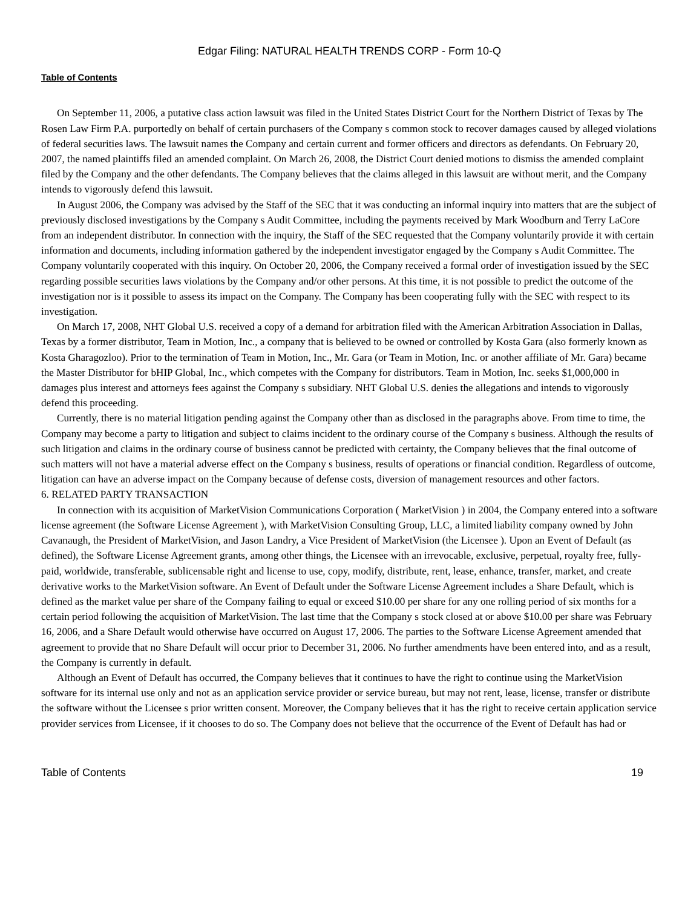Edgar Filing: NATURAL HEALTH TRENDS CORP - Form 10-Q
Table of Contents
On September 11, 2006, a putative class action lawsuit was filed in the United States District Court for the Northern District of Texas by The Rosen Law Firm P.A. purportedly on behalf of certain purchasers of the Company s common stock to recover damages caused by alleged violations of federal securities laws. The lawsuit names the Company and certain current and former officers and directors as defendants. On February 20, 2007, the named plaintiffs filed an amended complaint. On March 26, 2008, the District Court denied motions to dismiss the amended complaint filed by the Company and the other defendants. The Company believes that the claims alleged in this lawsuit are without merit, and the Company intends to vigorously defend this lawsuit.
In August 2006, the Company was advised by the Staff of the SEC that it was conducting an informal inquiry into matters that are the subject of previously disclosed investigations by the Company s Audit Committee, including the payments received by Mark Woodburn and Terry LaCore from an independent distributor. In connection with the inquiry, the Staff of the SEC requested that the Company voluntarily provide it with certain information and documents, including information gathered by the independent investigator engaged by the Company s Audit Committee. The Company voluntarily cooperated with this inquiry. On October 20, 2006, the Company received a formal order of investigation issued by the SEC regarding possible securities laws violations by the Company and/or other persons. At this time, it is not possible to predict the outcome of the investigation nor is it possible to assess its impact on the Company. The Company has been cooperating fully with the SEC with respect to its investigation.
On March 17, 2008, NHT Global U.S. received a copy of a demand for arbitration filed with the American Arbitration Association in Dallas, Texas by a former distributor, Team in Motion, Inc., a company that is believed to be owned or controlled by Kosta Gara (also formerly known as Kosta Gharagozloo). Prior to the termination of Team in Motion, Inc., Mr. Gara (or Team in Motion, Inc. or another affiliate of Mr. Gara) became the Master Distributor for bHIP Global, Inc., which competes with the Company for distributors. Team in Motion, Inc. seeks $1,000,000 in damages plus interest and attorneys fees against the Company s subsidiary. NHT Global U.S. denies the allegations and intends to vigorously defend this proceeding.
Currently, there is no material litigation pending against the Company other than as disclosed in the paragraphs above. From time to time, the Company may become a party to litigation and subject to claims incident to the ordinary course of the Company s business. Although the results of such litigation and claims in the ordinary course of business cannot be predicted with certainty, the Company believes that the final outcome of such matters will not have a material adverse effect on the Company s business, results of operations or financial condition. Regardless of outcome, litigation can have an adverse impact on the Company because of defense costs, diversion of management resources and other factors.
6. RELATED PARTY TRANSACTION
In connection with its acquisition of MarketVision Communications Corporation ( MarketVision ) in 2004, the Company entered into a software license agreement (the Software License Agreement ), with MarketVision Consulting Group, LLC, a limited liability company owned by John Cavanaugh, the President of MarketVision, and Jason Landry, a Vice President of MarketVision (the Licensee ). Upon an Event of Default (as defined), the Software License Agreement grants, among other things, the Licensee with an irrevocable, exclusive, perpetual, royalty free, fully-paid, worldwide, transferable, sublicensable right and license to use, copy, modify, distribute, rent, lease, enhance, transfer, market, and create derivative works to the MarketVision software. An Event of Default under the Software License Agreement includes a Share Default, which is defined as the market value per share of the Company failing to equal or exceed $10.00 per share for any one rolling period of six months for a certain period following the acquisition of MarketVision. The last time that the Company s stock closed at or above $10.00 per share was February 16, 2006, and a Share Default would otherwise have occurred on August 17, 2006. The parties to the Software License Agreement amended that agreement to provide that no Share Default will occur prior to December 31, 2006. No further amendments have been entered into, and as a result, the Company is currently in default.
Although an Event of Default has occurred, the Company believes that it continues to have the right to continue using the MarketVision software for its internal use only and not as an application service provider or service bureau, but may not rent, lease, license, transfer or distribute the software without the Licensee s prior written consent. Moreover, the Company believes that it has the right to receive certain application service provider services from Licensee, if it chooses to do so. The Company does not believe that the occurrence of the Event of Default has had or
Table of Contents 19